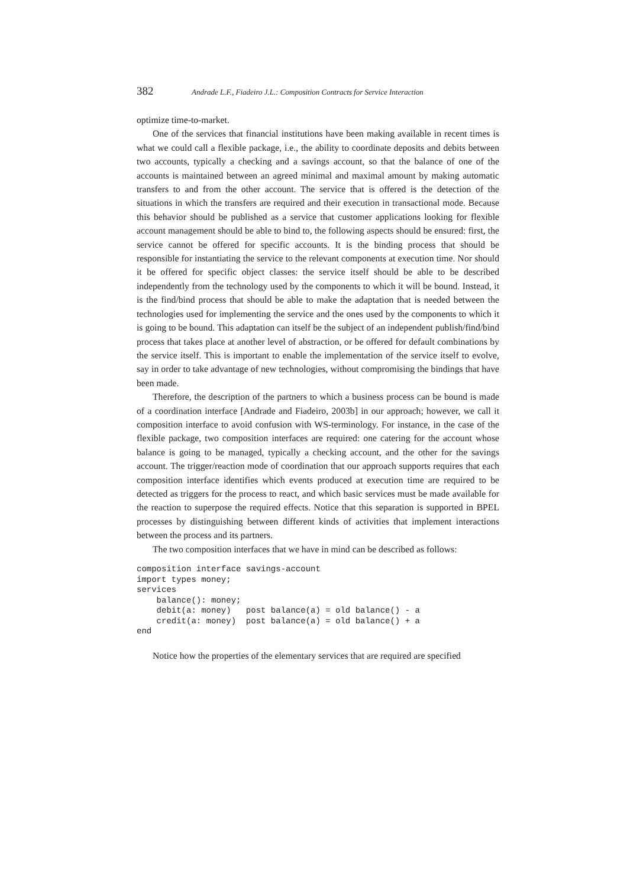382 Andrade L.F., Fiadeiro J.L.: Composition Contracts for Service Interaction
optimize time-to-market.
One of the services that financial institutions have been making available in recent times is what we could call a flexible package, i.e., the ability to coordinate deposits and debits between two accounts, typically a checking and a savings account, so that the balance of one of the accounts is maintained between an agreed minimal and maximal amount by making automatic transfers to and from the other account. The service that is offered is the detection of the situations in which the transfers are required and their execution in transactional mode. Because this behavior should be published as a service that customer applications looking for flexible account management should be able to bind to, the following aspects should be ensured: first, the service cannot be offered for specific accounts. It is the binding process that should be responsible for instantiating the service to the relevant components at execution time. Nor should it be offered for specific object classes: the service itself should be able to be described independently from the technology used by the components to which it will be bound. Instead, it is the find/bind process that should be able to make the adaptation that is needed between the technologies used for implementing the service and the ones used by the components to which it is going to be bound. This adaptation can itself be the subject of an independent publish/find/bind process that takes place at another level of abstraction, or be offered for default combinations by the service itself. This is important to enable the implementation of the service itself to evolve, say in order to take advantage of new technologies, without compromising the bindings that have been made.
Therefore, the description of the partners to which a business process can be bound is made of a coordination interface [Andrade and Fiadeiro, 2003b] in our approach; however, we call it composition interface to avoid confusion with WS-terminology. For instance, in the case of the flexible package, two composition interfaces are required: one catering for the account whose balance is going to be managed, typically a checking account, and the other for the savings account. The trigger/reaction mode of coordination that our approach supports requires that each composition interface identifies which events produced at execution time are required to be detected as triggers for the process to react, and which basic services must be made available for the reaction to superpose the required effects. Notice that this separation is supported in BPEL processes by distinguishing between different kinds of activities that implement interactions between the process and its partners.
The two composition interfaces that we have in mind can be described as follows:
composition interface savings-account
import types money;
services
    balance(): money;
    debit(a: money)   post balance(a) = old balance() - a
    credit(a: money)  post balance(a) = old balance() + a
end
Notice how the properties of the elementary services that are required are specified